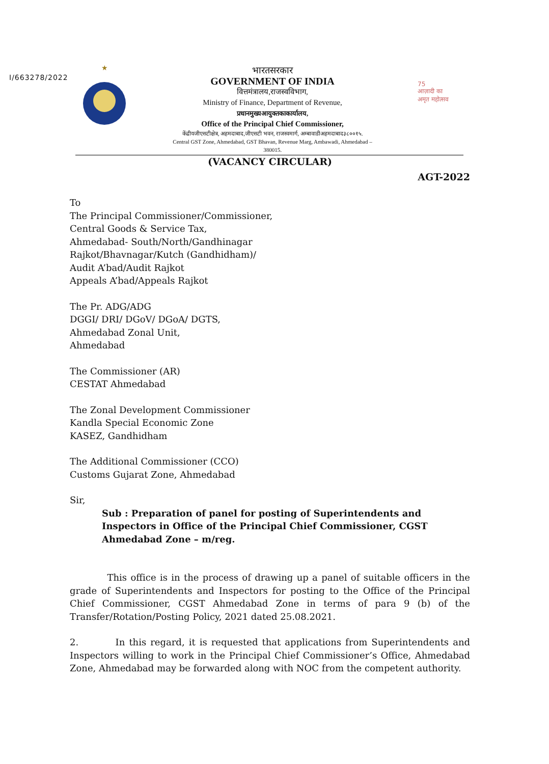I/663278/2022
★
भारतसरकार
GOVERNMENT OF INDIA
वित्तमंत्रालय,राजस्वविभाग,
Ministry of Finance, Department of Revenue,
प्रधानमुख्यआयुक्तकाकार्यालय,
Office of the Principal Chief Commissioner,
केंद्रीयजीएसटीक्षेत्र, अहमदाबाद,जीएसटी भवन, राजस्वमार्ग, अम्बावाडीअहमदाबाद३८००१५.
Central GST Zone, Ahmedabad, GST Bhavan, Revenue Marg, Ambawadi, Ahmedabad –
380015.
75
आज़ादी का
अमृत महोत्सव
(VACANCY CIRCULAR)
AGT-2022
To
The Principal Commissioner/Commissioner,
Central Goods & Service Tax,
Ahmedabad- South/North/Gandhinagar
Rajkot/Bhavnagar/Kutch (Gandhidham)/
Audit A’bad/Audit Rajkot
Appeals A’bad/Appeals Rajkot
The Pr. ADG/ADG
DGGI/ DRI/ DGoV/ DGoA/ DGTS,
Ahmedabad Zonal Unit,
Ahmedabad
The Commissioner (AR)
CESTAT Ahmedabad
The Zonal Development Commissioner
Kandla Special Economic Zone
KASEZ, Gandhidham
The Additional Commissioner (CCO)
Customs Gujarat Zone, Ahmedabad
Sir,
Sub : Preparation of panel for posting of Superintendents and Inspectors in Office of the Principal Chief Commissioner, CGST Ahmedabad Zone – m/reg.
This office is in the process of drawing up a panel of suitable officers in the grade of Superintendents and Inspectors for posting to the Office of the Principal Chief Commissioner, CGST Ahmedabad Zone in terms of para 9 (b) of the Transfer/Rotation/Posting Policy, 2021 dated 25.08.2021.
2. In this regard, it is requested that applications from Superintendents and Inspectors willing to work in the Principal Chief Commissioner’s Office, Ahmedabad Zone, Ahmedabad may be forwarded along with NOC from the competent authority.